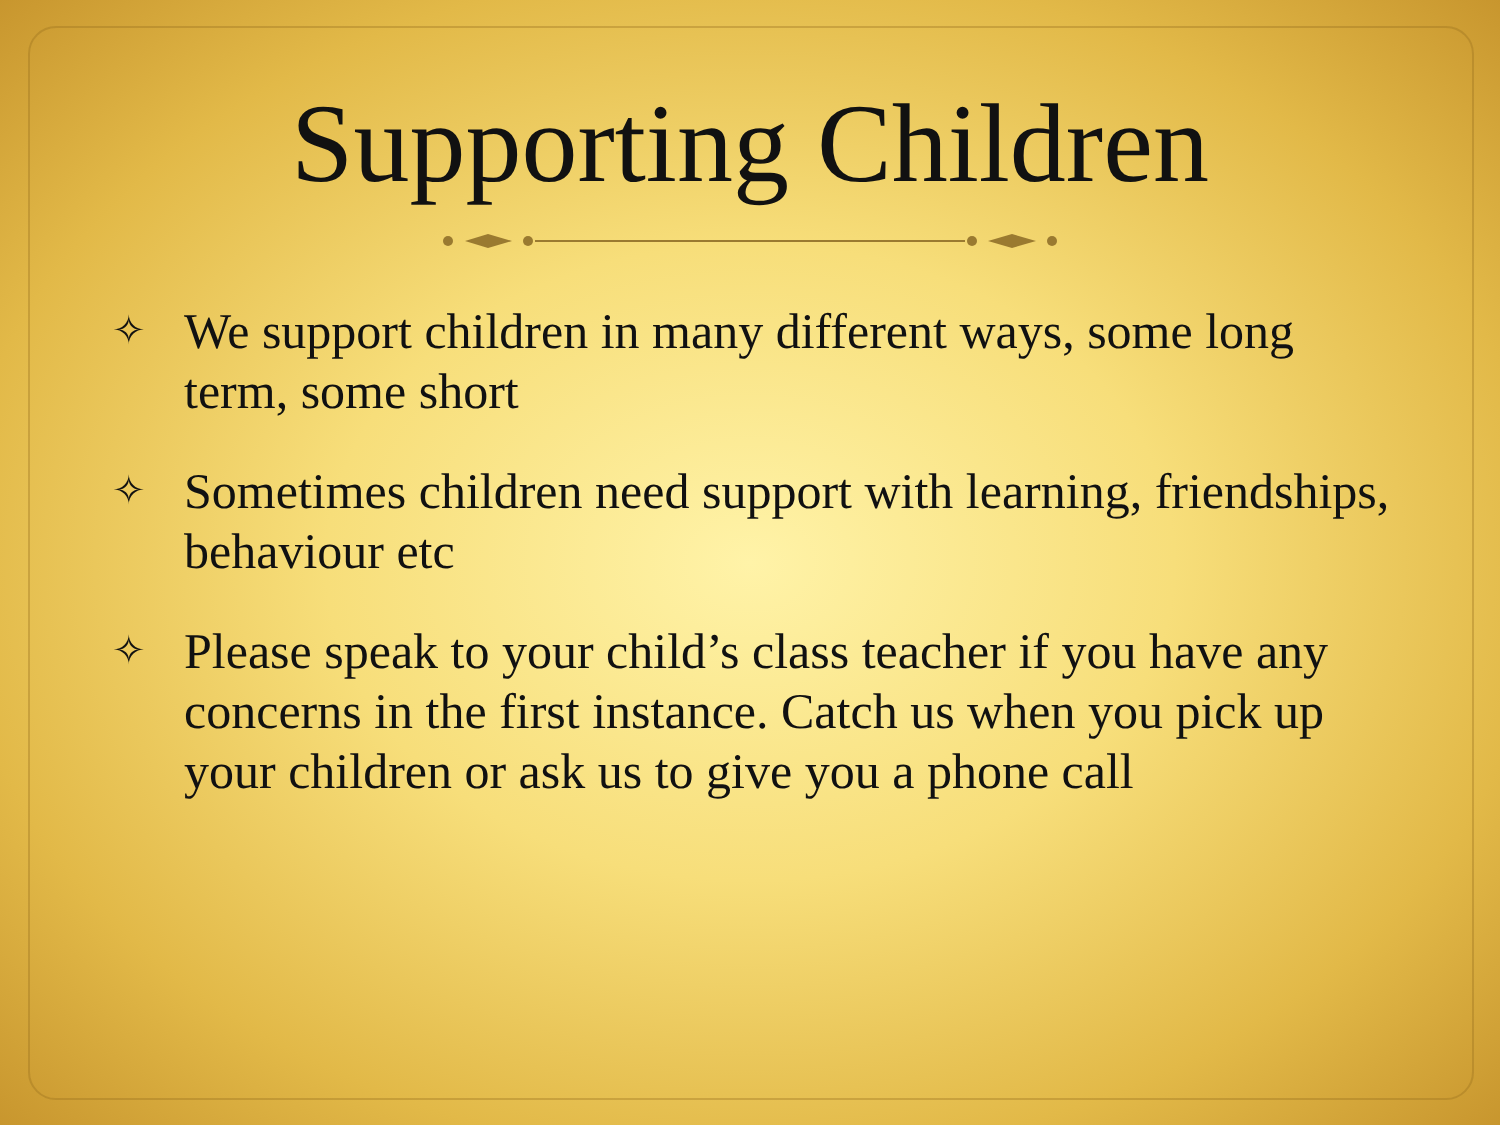Supporting Children
✧ We support children in many different ways, some long term, some short
✧ Sometimes children need support with learning, friendships, behaviour etc
✧ Please speak to your child’s class teacher if you have any concerns in the first instance. Catch us when you pick up your children or ask us to give you a phone call